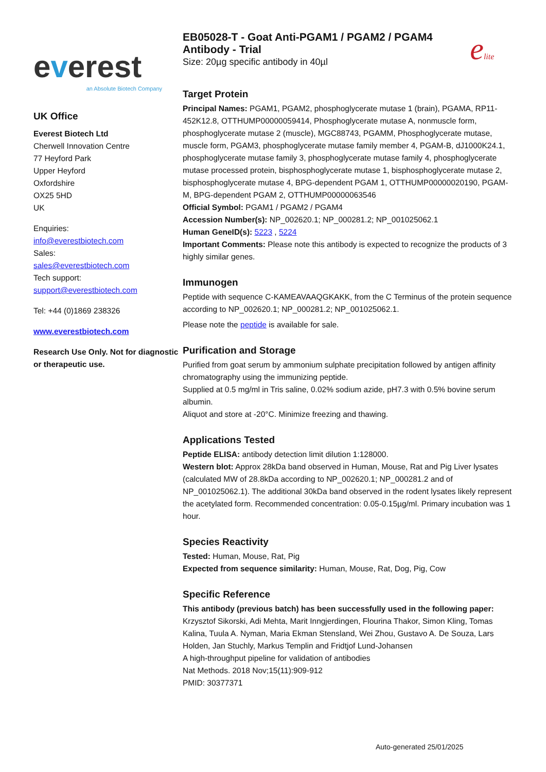everest
an Absolute Biotech Company
UK Office
Everest Biotech Ltd
Cherwell Innovation Centre
77 Heyford Park
Upper Heyford
Oxfordshire
OX25 5HD
UK
Enquiries:
info@everestbiotech.com
Sales:
sales@everestbiotech.com
Tech support:
support@everestbiotech.com
Tel: +44 (0)1869 238326
www.everestbiotech.com
Research Use Only. Not for diagnostic or therapeutic use.
EB05028-T - Goat Anti-PGAM1 / PGAM2 / PGAM4 Antibody - Trial
Size: 20µg specific antibody in 40µl
elite
Target Protein
Principal Names: PGAM1, PGAM2, phosphoglycerate mutase 1 (brain), PGAMA, RP11-452K12.8, OTTHUMP00000059414, Phosphoglycerate mutase A, nonmuscle form, phosphoglycerate mutase 2 (muscle), MGC88743, PGAMM, Phosphoglycerate mutase, muscle form, PGAM3, phosphoglycerate mutase family member 4, PGAM-B, dJ1000K24.1, phosphoglycerate mutase family 3, phosphoglycerate mutase family 4, phosphoglycerate mutase processed protein, bisphosphoglycerate mutase 1, bisphosphoglycerate mutase 2, bisphosphoglycerate mutase 4, BPG-dependent PGAM 1, OTTHUMP00000020190, PGAM-M, BPG-dependent PGAM 2, OTTHUMP00000063546
Official Symbol: PGAM1 / PGAM2 / PGAM4
Accession Number(s): NP_002620.1; NP_000281.2; NP_001025062.1
Human GeneID(s): 5223 , 5224
Important Comments: Please note this antibody is expected to recognize the products of 3 highly similar genes.
Immunogen
Peptide with sequence C-KAMEAVAAQGKAKK, from the C Terminus of the protein sequence according to NP_002620.1; NP_000281.2; NP_001025062.1.
Please note the peptide is available for sale.
Purification and Storage
Purified from goat serum by ammonium sulphate precipitation followed by antigen affinity chromatography using the immunizing peptide.
Supplied at 0.5 mg/ml in Tris saline, 0.02% sodium azide, pH7.3 with 0.5% bovine serum albumin.
Aliquot and store at -20°C. Minimize freezing and thawing.
Applications Tested
Peptide ELISA: antibody detection limit dilution 1:128000.
Western blot: Approx 28kDa band observed in Human, Mouse, Rat and Pig Liver lysates (calculated MW of 28.8kDa according to NP_002620.1; NP_000281.2 and of NP_001025062.1). The additional 30kDa band observed in the rodent lysates likely represent the acetylated form. Recommended concentration: 0.05-0.15µg/ml. Primary incubation was 1 hour.
Species Reactivity
Tested: Human, Mouse, Rat, Pig
Expected from sequence similarity: Human, Mouse, Rat, Dog, Pig, Cow
Specific Reference
This antibody (previous batch) has been successfully used in the following paper:
Krzysztof Sikorski, Adi Mehta, Marit Inngjerdingen, Flourina Thakor, Simon Kling, Tomas Kalina, Tuula A. Nyman, Maria Ekman Stensland, Wei Zhou, Gustavo A. De Souza, Lars Holden, Jan Stuchly, Markus Templin and Fridtjof Lund-Johansen
A high-throughput pipeline for validation of antibodies
Nat Methods. 2018 Nov;15(11):909-912
PMID: 30377371
Auto-generated 25/01/2025